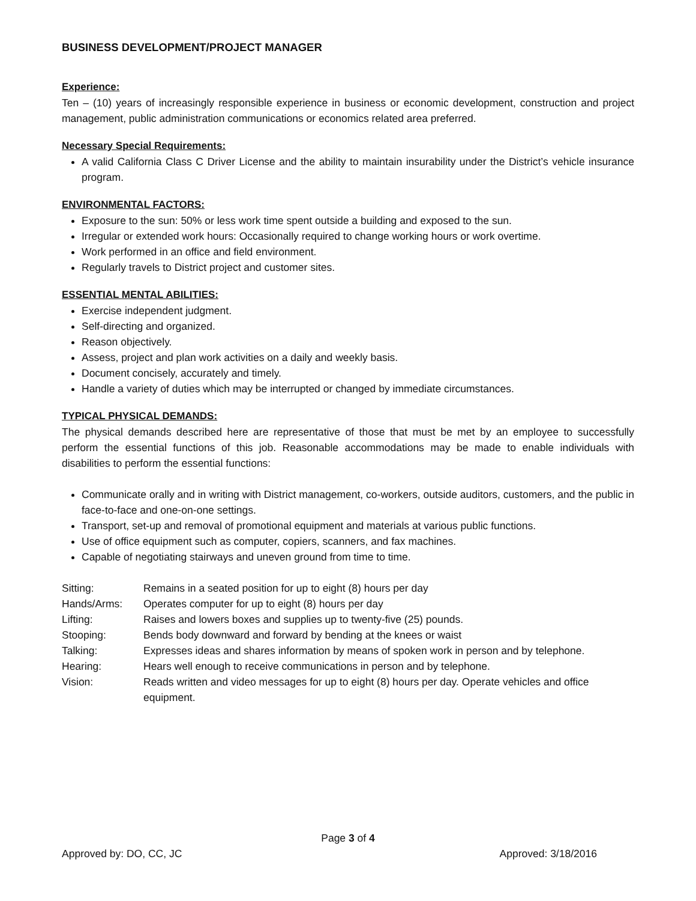BUSINESS DEVELOPMENT/PROJECT MANAGER
Experience:
Ten – (10) years of increasingly responsible experience in business or economic development, construction and project management, public administration communications or economics related area preferred.
Necessary Special Requirements:
A valid California Class C Driver License and the ability to maintain insurability under the District’s vehicle insurance program.
ENVIRONMENTAL FACTORS:
Exposure to the sun: 50% or less work time spent outside a building and exposed to the sun.
Irregular or extended work hours: Occasionally required to change working hours or work overtime.
Work performed in an office and field environment.
Regularly travels to District project and customer sites.
ESSENTIAL MENTAL ABILITIES:
Exercise independent judgment.
Self-directing and organized.
Reason objectively.
Assess, project and plan work activities on a daily and weekly basis.
Document concisely, accurately and timely.
Handle a variety of duties which may be interrupted or changed by immediate circumstances.
TYPICAL PHYSICAL DEMANDS:
The physical demands described here are representative of those that must be met by an employee to successfully perform the essential functions of this job. Reasonable accommodations may be made to enable individuals with disabilities to perform the essential functions:
Communicate orally and in writing with District management, co-workers, outside auditors, customers, and the public in face-to-face and one-on-one settings.
Transport, set-up and removal of promotional equipment and materials at various public functions.
Use of office equipment such as computer, copiers, scanners, and fax machines.
Capable of negotiating stairways and uneven ground from time to time.
| Sitting: | Remains in a seated position for up to eight (8) hours per day |
| Hands/Arms: | Operates computer for up to eight (8) hours per day |
| Lifting: | Raises and lowers boxes and supplies up to twenty-five (25) pounds. |
| Stooping: | Bends body downward and forward by bending at the knees or waist |
| Talking: | Expresses ideas and shares information by means of spoken work in person and by telephone. |
| Hearing: | Hears well enough to receive communications in person and by telephone. |
| Vision: | Reads written and video messages for up to eight (8) hours per day. Operate vehicles and office equipment. |
Page 3 of 4
Approved by: DO, CC, JC Approved: 3/18/2016